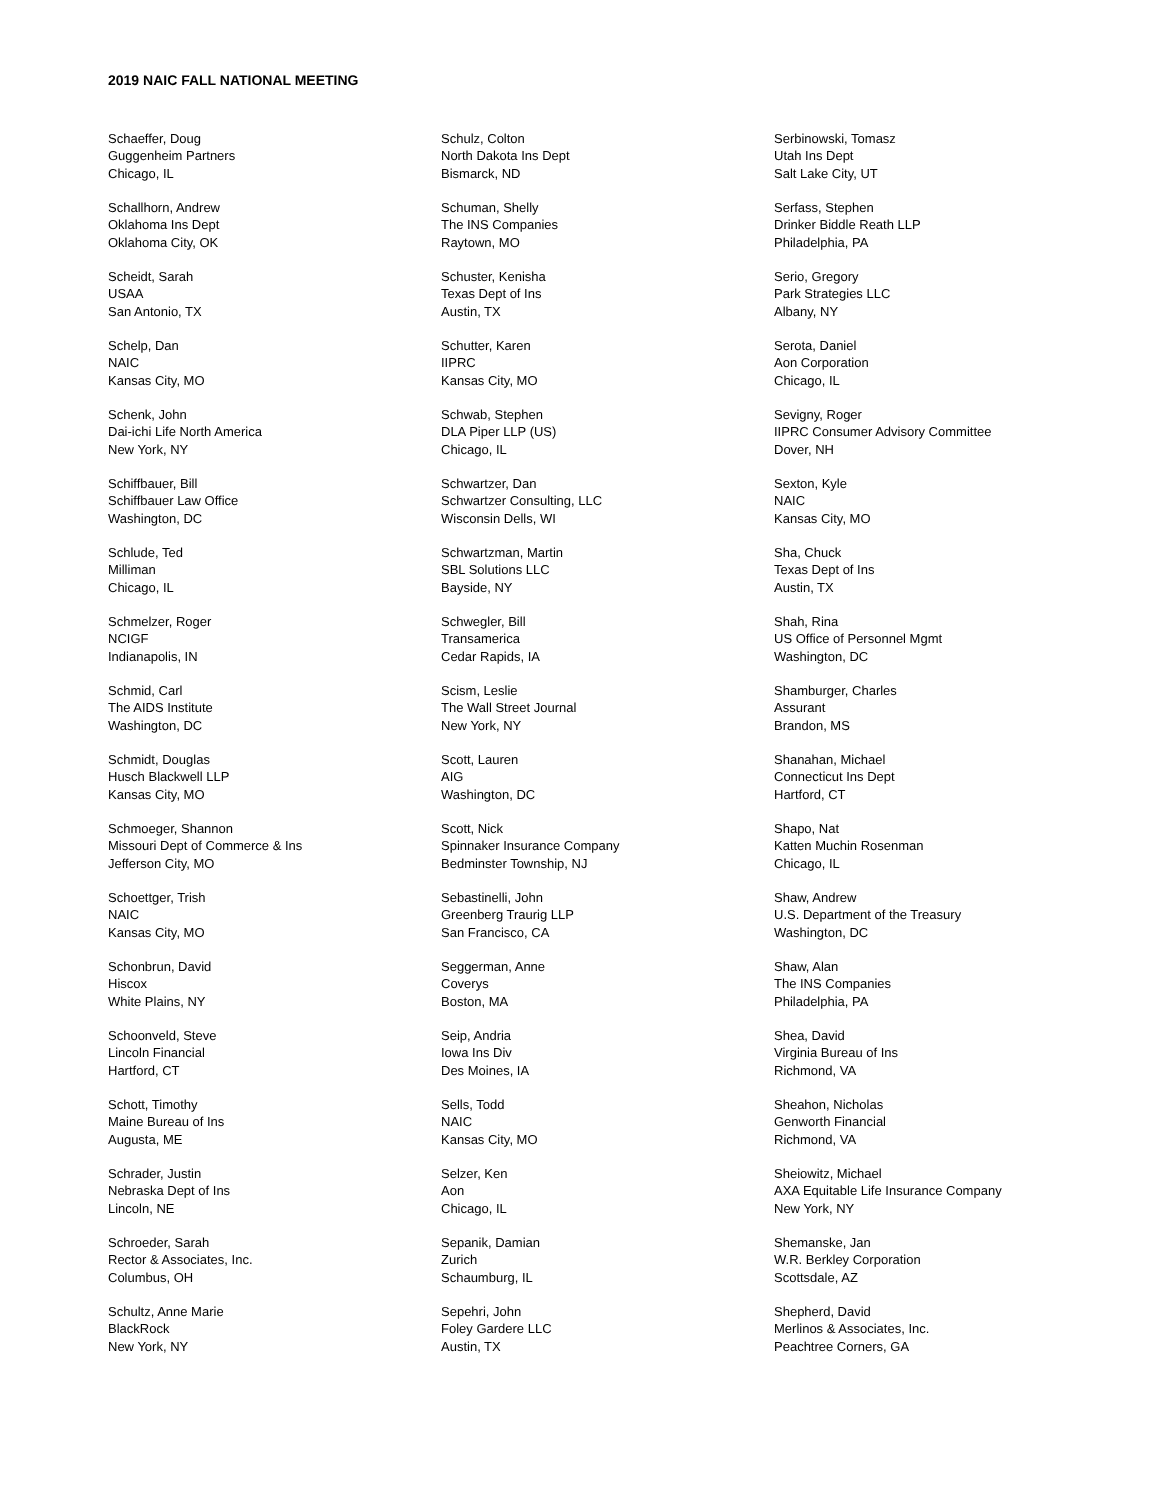2019 NAIC FALL NATIONAL MEETING
Schaeffer, Doug
Guggenheim Partners
Chicago, IL
Schallhorn, Andrew
Oklahoma Ins Dept
Oklahoma City, OK
Scheidt, Sarah
USAA
San Antonio, TX
Schelp, Dan
NAIC
Kansas City, MO
Schenk, John
Dai-ichi Life North America
New York, NY
Schiffbauer, Bill
Schiffbauer Law Office
Washington, DC
Schlude, Ted
Milliman
Chicago, IL
Schmelzer, Roger
NCIGF
Indianapolis, IN
Schmid, Carl
The AIDS Institute
Washington, DC
Schmidt, Douglas
Husch Blackwell LLP
Kansas City, MO
Schmoeger, Shannon
Missouri Dept of Commerce & Ins
Jefferson City, MO
Schoettger, Trish
NAIC
Kansas City, MO
Schonbrun, David
Hiscox
White Plains, NY
Schoonveld, Steve
Lincoln Financial
Hartford, CT
Schott, Timothy
Maine Bureau of Ins
Augusta, ME
Schrader, Justin
Nebraska Dept of Ins
Lincoln, NE
Schroeder, Sarah
Rector & Associates, Inc.
Columbus, OH
Schultz, Anne Marie
BlackRock
New York, NY
Schulz, Colton
North Dakota Ins Dept
Bismarck, ND
Schuman, Shelly
The INS Companies
Raytown, MO
Schuster, Kenisha
Texas Dept of Ins
Austin, TX
Schutter, Karen
IIPRC
Kansas City, MO
Schwab, Stephen
DLA Piper LLP (US)
Chicago, IL
Schwartzer, Dan
Schwartzer Consulting, LLC
Wisconsin Dells, WI
Schwartzman, Martin
SBL Solutions LLC
Bayside, NY
Schwegler, Bill
Transamerica
Cedar Rapids, IA
Scism, Leslie
The Wall Street Journal
New York, NY
Scott, Lauren
AIG
Washington, DC
Scott, Nick
Spinnaker Insurance Company
Bedminster Township, NJ
Sebastinelli, John
Greenberg Traurig LLP
San Francisco, CA
Seggerman, Anne
Coverys
Boston, MA
Seip, Andria
Iowa Ins Div
Des Moines, IA
Sells, Todd
NAIC
Kansas City, MO
Selzer, Ken
Aon
Chicago, IL
Sepanik, Damian
Zurich
Schaumburg, IL
Sepehri, John
Foley Gardere LLC
Austin, TX
Serbinowski, Tomasz
Utah Ins Dept
Salt Lake City, UT
Serfass, Stephen
Drinker Biddle Reath LLP
Philadelphia, PA
Serio, Gregory
Park Strategies LLC
Albany, NY
Serota, Daniel
Aon Corporation
Chicago, IL
Sevigny, Roger
IIPRC Consumer Advisory Committee
Dover, NH
Sexton, Kyle
NAIC
Kansas City, MO
Sha, Chuck
Texas Dept of Ins
Austin, TX
Shah, Rina
US Office of Personnel Mgmt
Washington, DC
Shamburger, Charles
Assurant
Brandon, MS
Shanahan, Michael
Connecticut Ins Dept
Hartford, CT
Shapo, Nat
Katten Muchin Rosenman
Chicago, IL
Shaw, Andrew
U.S. Department of the Treasury
Washington, DC
Shaw, Alan
The INS Companies
Philadelphia, PA
Shea, David
Virginia Bureau of Ins
Richmond, VA
Sheahon, Nicholas
Genworth Financial
Richmond, VA
Sheiowitz, Michael
AXA Equitable Life Insurance Company
New York, NY
Shemanske, Jan
W.R. Berkley Corporation
Scottsdale, AZ
Shepherd, David
Merlinos & Associates, Inc.
Peachtree Corners, GA